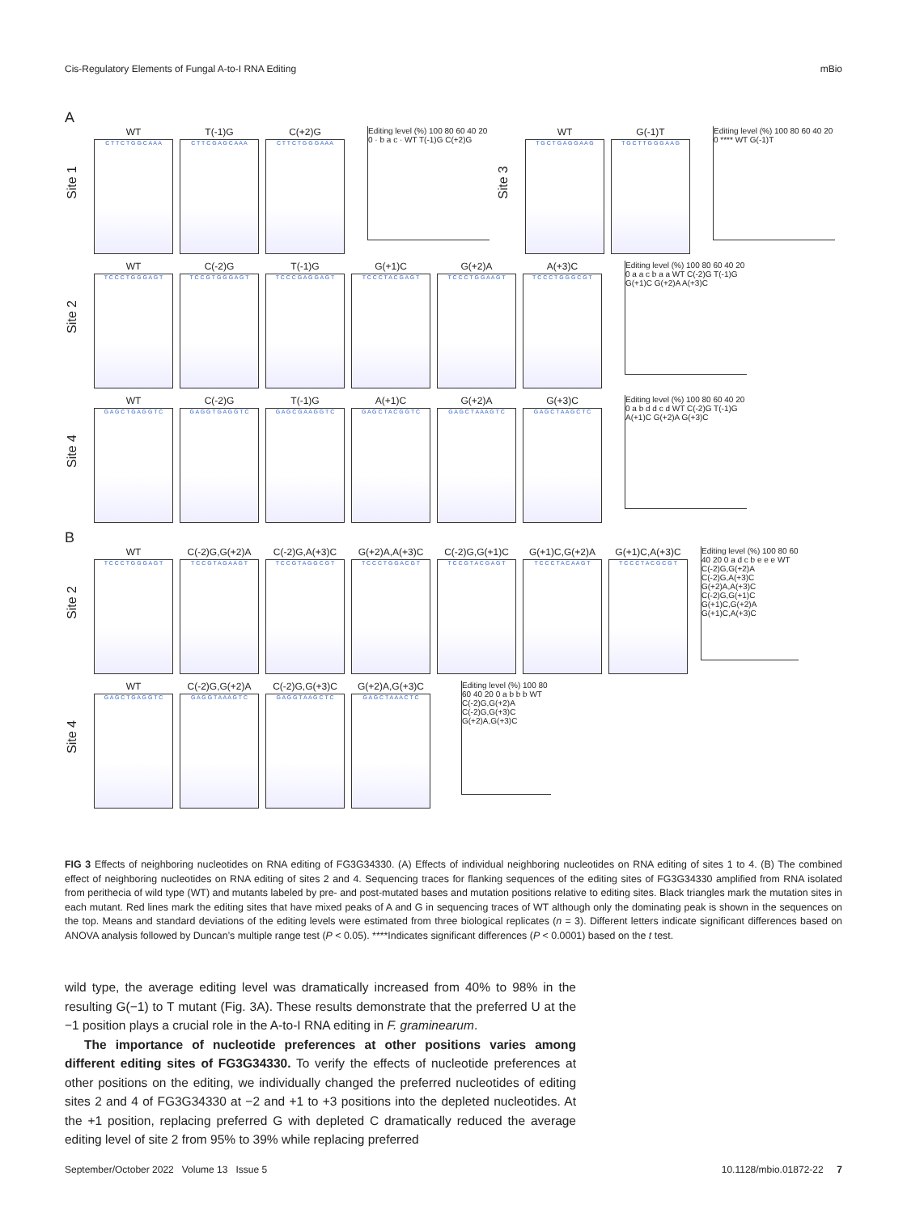Cis-Regulatory Elements of Fungal A-to-I RNA Editing mBio
A
Site 1
WT
C T T C T G G C A A A
T(-1)G
C T T C G A G C A A A
C(+2)G
C T T C T G G G A A A
Editing level (%) 100 80 60 40 20 0 · b a c · WT T(-1)G C(+2)G
Site 3
WT
T G C T G A G G A A G
G(-1)T
T G C T T G G G A A G
Editing level (%) 100 80 60 40 20 0 **** WT G(-1)T
Site 2
WT
T C C C T G G G A G T
C(-2)G
T C C G T G G G A G T
T(-1)G
T C C C G A G G A G T
G(+1)C
T C C C T A C G A G T
G(+2)A
T C C C T G G A A G T
A(+3)C
T C C C T G G G C G T
Editing level (%) 100 80 60 40 20 0 a a c b a a WT C(-2)G T(-1)G G(+1)C G(+2)A A(+3)C
Site 4
WT
G A G C T G A G G T C
C(-2)G
G A G G T G A G G T C
T(-1)G
G A G C G A A G G T C
A(+1)C
G A G C T A C G G T C
G(+2)A
G A G C T A A A G T C
G(+3)C
G A G C T A A G C T C
Editing level (%) 100 80 60 40 20 0 a b d d c d WT C(-2)G T(-1)G A(+1)C G(+2)A G(+3)C
B
Site 2
WT
T C C C T G G G A G T
C(-2)G,G(+2)A
T C C G T A G A A G T
C(-2)G,A(+3)C
T C C G T A G G C G T
G(+2)A,A(+3)C
T C C C T G G A C G T
C(-2)G,G(+1)C
T C C G T A C G A G T
G(+1)C,G(+2)A
T C C C T A C A A G T
G(+1)C,A(+3)C
T C C C T A C G C G T
Editing level (%) 100 80 60 40 20 0 a d c b e e e WT C(-2)G,G(+2)A C(-2)G,A(+3)C G(+2)A,A(+3)C C(-2)G,G(+1)C G(+1)C,G(+2)A G(+1)C,A(+3)C
Site 4
WT
G A G C T G A G G T C
C(-2)G,G(+2)A
G A G G T A A A G T C
C(-2)G,G(+3)C
G A G G T A A G C T C
G(+2)A,G(+3)C
G A G C T A A A C T C
Editing level (%) 100 80 60 40 20 0 a b b b WT C(-2)G,G(+2)A C(-2)G,G(+3)C G(+2)A,G(+3)C
FIG 3 Effects of neighboring nucleotides on RNA editing of FG3G34330. (A) Effects of individual neighboring nucleotides on RNA editing of sites 1 to 4. (B) The combined effect of neighboring nucleotides on RNA editing of sites 2 and 4. Sequencing traces for flanking sequences of the editing sites of FG3G34330 amplified from RNA isolated from perithecia of wild type (WT) and mutants labeled by pre- and post-mutated bases and mutation positions relative to editing sites. Black triangles mark the mutation sites in each mutant. Red lines mark the editing sites that have mixed peaks of A and G in sequencing traces of WT although only the dominating peak is shown in the sequences on the top. Means and standard deviations of the editing levels were estimated from three biological replicates (n = 3). Different letters indicate significant differences based on ANOVA analysis followed by Duncan’s multiple range test (P < 0.05). ****Indicates significant differences (P < 0.0001) based on the t test.
wild type, the average editing level was dramatically increased from 40% to 98% in the resulting G(−1) to T mutant (Fig. 3A). These results demonstrate that the preferred U at the −1 position plays a crucial role in the A-to-I RNA editing in F. graminearum.
The importance of nucleotide preferences at other positions varies among different editing sites of FG3G34330. To verify the effects of nucleotide preferences at other positions on the editing, we individually changed the preferred nucleotides of editing sites 2 and 4 of FG3G34330 at −2 and +1 to +3 positions into the depleted nucleotides. At the +1 position, replacing preferred G with depleted C dramatically reduced the average editing level of site 2 from 95% to 39% while replacing preferred
September/October 2022 Volume 13 Issue 5 10.1128/mbio.01872-22 7